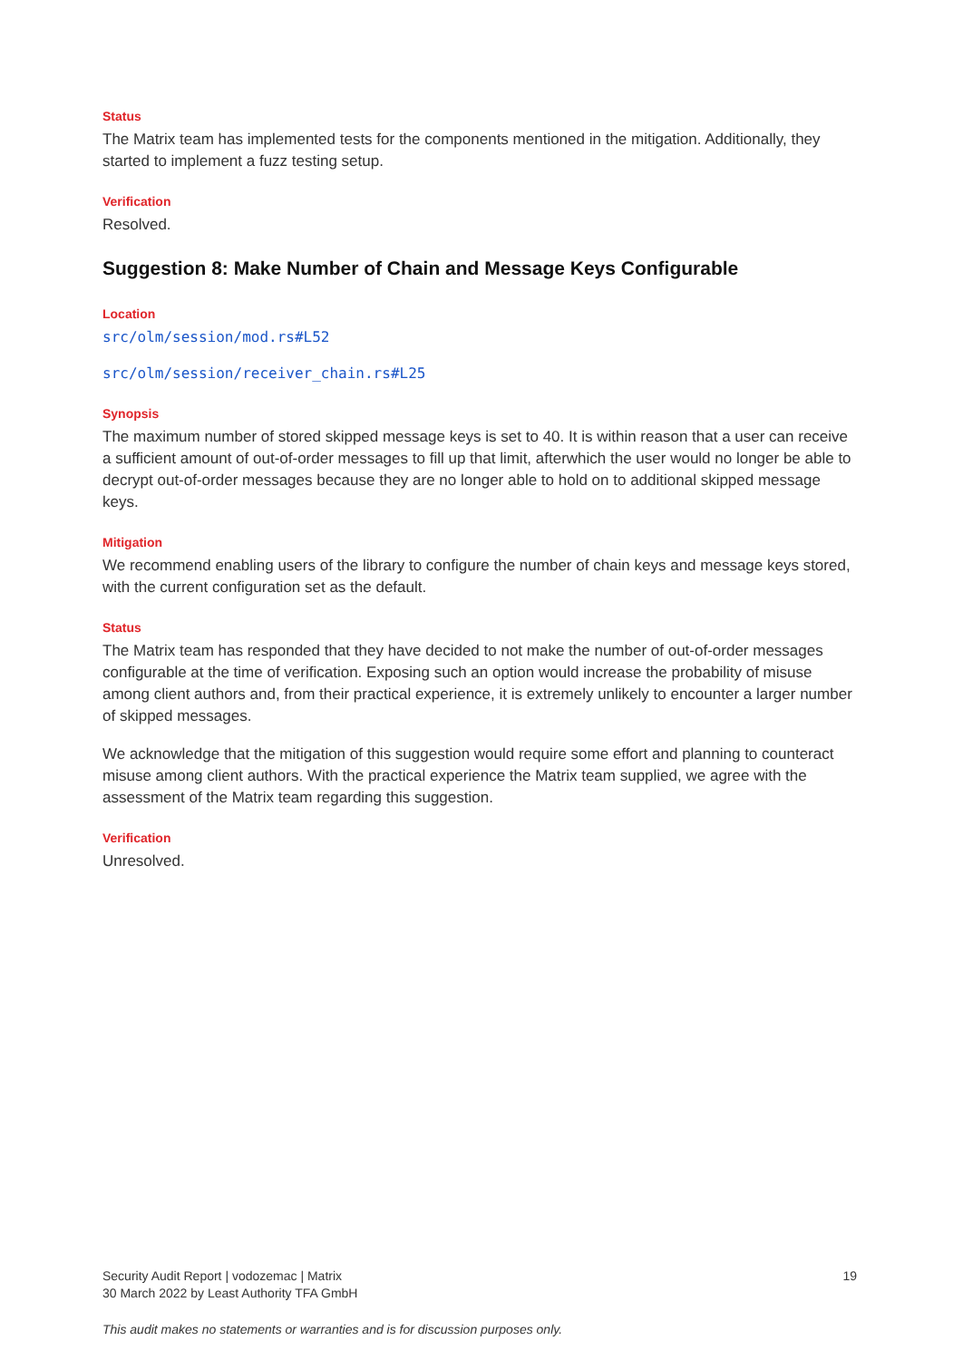Status
The Matrix team has implemented tests for the components mentioned in the mitigation. Additionally, they started to implement a fuzz testing setup.
Verification
Resolved.
Suggestion 8: Make Number of Chain and Message Keys Configurable
Location
src/olm/session/mod.rs#L52
src/olm/session/receiver_chain.rs#L25
Synopsis
The maximum number of stored skipped message keys is set to 40. It is within reason that a user can receive a sufficient amount of out-of-order messages to fill up that limit, afterwhich the user would no longer be able to decrypt out-of-order messages because they are no longer able to hold on to additional skipped message keys.
Mitigation
We recommend enabling users of the library to configure the number of chain keys and message keys stored, with the current configuration set as the default.
Status
The Matrix team has responded that they have decided to not make the number of out-of-order messages configurable at the time of verification. Exposing such an option would increase the probability of misuse among client authors and, from their practical experience, it is extremely unlikely to encounter a larger number of skipped messages.
We acknowledge that the mitigation of this suggestion would require some effort and planning to counteract misuse among client authors. With the practical experience the Matrix team supplied, we agree with the assessment of the Matrix team regarding this suggestion.
Verification
Unresolved.
Security Audit Report | vodozemac | Matrix
30 March 2022 by Least Authority TFA GmbH
19
This audit makes no statements or warranties and is for discussion purposes only.